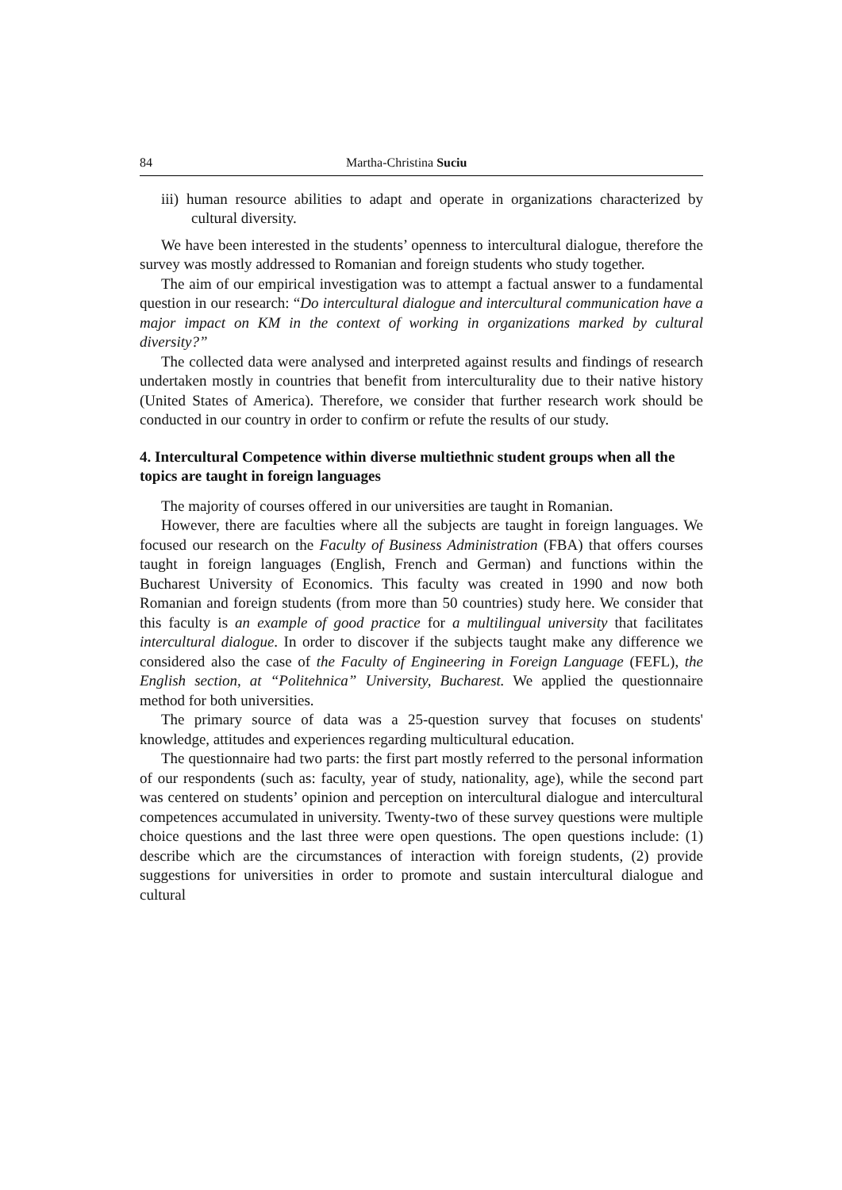84 Martha-Christina Suciu
iii) human resource abilities to adapt and operate in organizations characterized by cultural diversity.
We have been interested in the students’ openness to intercultural dialogue, therefore the survey was mostly addressed to Romanian and foreign students who study together.
The aim of our empirical investigation was to attempt a factual answer to a fundamental question in our research: “Do intercultural dialogue and intercultural communication have a major impact on KM in the context of working in organizations marked by cultural diversity?”
The collected data were analysed and interpreted against results and findings of research undertaken mostly in countries that benefit from interculturality due to their native history (United States of America). Therefore, we consider that further research work should be conducted in our country in order to confirm or refute the results of our study.
4. Intercultural Competence within diverse multiethnic student groups when all the topics are taught in foreign languages
The majority of courses offered in our universities are taught in Romanian.
However, there are faculties where all the subjects are taught in foreign languages. We focused our research on the Faculty of Business Administration (FBA) that offers courses taught in foreign languages (English, French and German) and functions within the Bucharest University of Economics. This faculty was created in 1990 and now both Romanian and foreign students (from more than 50 countries) study here. We consider that this faculty is an example of good practice for a multilingual university that facilitates intercultural dialogue. In order to discover if the subjects taught make any difference we considered also the case of the Faculty of Engineering in Foreign Language (FEFL), the English section, at “Politehnica” University, Bucharest. We applied the questionnaire method for both universities.
The primary source of data was a 25-question survey that focuses on students' knowledge, attitudes and experiences regarding multicultural education.
The questionnaire had two parts: the first part mostly referred to the personal information of our respondents (such as: faculty, year of study, nationality, age), while the second part was centered on students’ opinion and perception on intercultural dialogue and intercultural competences accumulated in university. Twenty-two of these survey questions were multiple choice questions and the last three were open questions. The open questions include: (1) describe which are the circumstances of interaction with foreign students, (2) provide suggestions for universities in order to promote and sustain intercultural dialogue and cultural